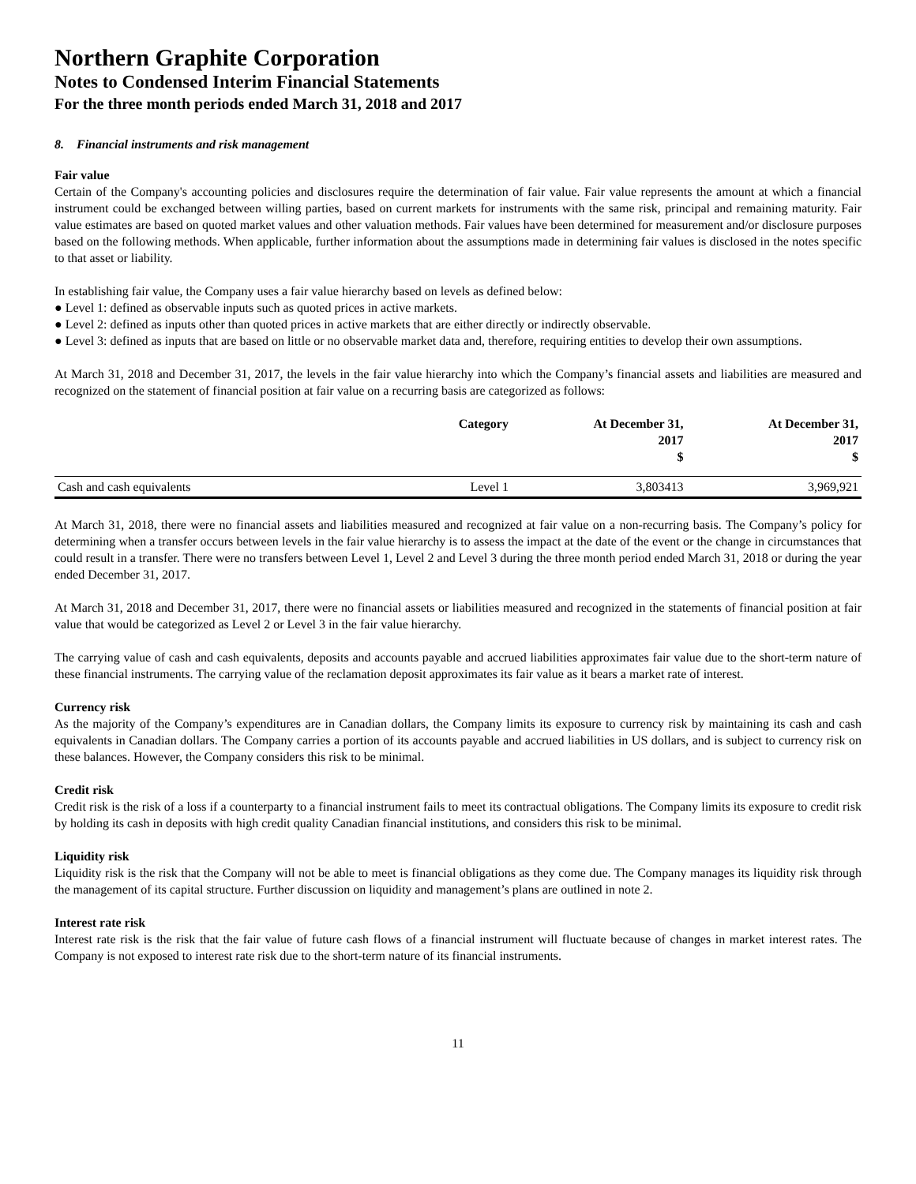Northern Graphite Corporation
Notes to Condensed Interim Financial Statements
For the three month periods ended March 31, 2018 and 2017
8. Financial instruments and risk management
Fair value
Certain of the Company's accounting policies and disclosures require the determination of fair value. Fair value represents the amount at which a financial instrument could be exchanged between willing parties, based on current markets for instruments with the same risk, principal and remaining maturity. Fair value estimates are based on quoted market values and other valuation methods. Fair values have been determined for measurement and/or disclosure purposes based on the following methods. When applicable, further information about the assumptions made in determining fair values is disclosed in the notes specific to that asset or liability.
In establishing fair value, the Company uses a fair value hierarchy based on levels as defined below:
● Level 1: defined as observable inputs such as quoted prices in active markets.
● Level 2: defined as inputs other than quoted prices in active markets that are either directly or indirectly observable.
● Level 3: defined as inputs that are based on little or no observable market data and, therefore, requiring entities to develop their own assumptions.
At March 31, 2018 and December 31, 2017, the levels in the fair value hierarchy into which the Company’s financial assets and liabilities are measured and recognized on the statement of financial position at fair value on a recurring basis are categorized as follows:
| | Category | At December 31, 2017 $ | At December 31, 2017 $ |
| --- | --- | --- | --- |
| Cash and cash equivalents | Level 1 | 3,803413 | 3,969,921 |
At March 31, 2018, there were no financial assets and liabilities measured and recognized at fair value on a non-recurring basis. The Company’s policy for determining when a transfer occurs between levels in the fair value hierarchy is to assess the impact at the date of the event or the change in circumstances that could result in a transfer. There were no transfers between Level 1, Level 2 and Level 3 during the three month period ended March 31, 2018 or during the year ended December 31, 2017.
At March 31, 2018 and December 31, 2017, there were no financial assets or liabilities measured and recognized in the statements of financial position at fair value that would be categorized as Level 2 or Level 3 in the fair value hierarchy.
The carrying value of cash and cash equivalents, deposits and accounts payable and accrued liabilities approximates fair value due to the short-term nature of these financial instruments. The carrying value of the reclamation deposit approximates its fair value as it bears a market rate of interest.
Currency risk
As the majority of the Company’s expenditures are in Canadian dollars, the Company limits its exposure to currency risk by maintaining its cash and cash equivalents in Canadian dollars. The Company carries a portion of its accounts payable and accrued liabilities in US dollars, and is subject to currency risk on these balances. However, the Company considers this risk to be minimal.
Credit risk
Credit risk is the risk of a loss if a counterparty to a financial instrument fails to meet its contractual obligations. The Company limits its exposure to credit risk by holding its cash in deposits with high credit quality Canadian financial institutions, and considers this risk to be minimal.
Liquidity risk
Liquidity risk is the risk that the Company will not be able to meet is financial obligations as they come due. The Company manages its liquidity risk through the management of its capital structure. Further discussion on liquidity and management’s plans are outlined in note 2.
Interest rate risk
Interest rate risk is the risk that the fair value of future cash flows of a financial instrument will fluctuate because of changes in market interest rates. The Company is not exposed to interest rate risk due to the short-term nature of its financial instruments.
11